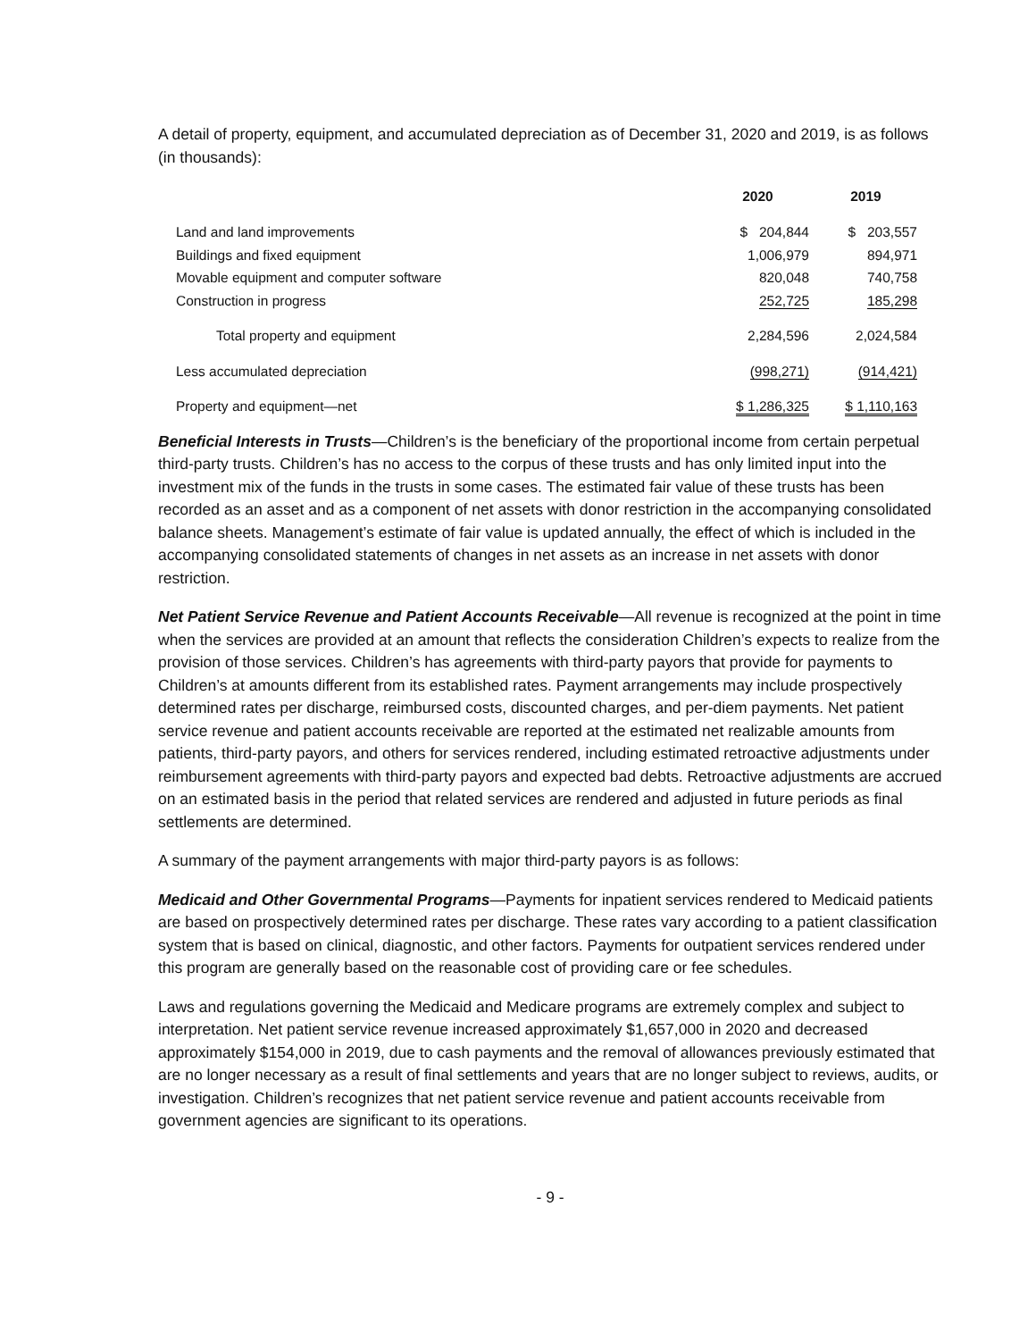A detail of property, equipment, and accumulated depreciation as of December 31, 2020 and 2019, is as follows (in thousands):
| | 2020 | 2019 |
| --- | --- | --- |
| Land and land improvements | $ 204,844 | $ 203,557 |
| Buildings and fixed equipment | 1,006,979 | 894,971 |
| Movable equipment and computer software | 820,048 | 740,758 |
| Construction in progress | 252,725 | 185,298 |
| Total property and equipment | 2,284,596 | 2,024,584 |
| Less accumulated depreciation | (998,271) | (914,421) |
| Property and equipment—net | $ 1,286,325 | $ 1,110,163 |
Beneficial Interests in Trusts—Children’s is the beneficiary of the proportional income from certain perpetual third-party trusts. Children’s has no access to the corpus of these trusts and has only limited input into the investment mix of the funds in the trusts in some cases. The estimated fair value of these trusts has been recorded as an asset and as a component of net assets with donor restriction in the accompanying consolidated balance sheets. Management’s estimate of fair value is updated annually, the effect of which is included in the accompanying consolidated statements of changes in net assets as an increase in net assets with donor restriction.
Net Patient Service Revenue and Patient Accounts Receivable—All revenue is recognized at the point in time when the services are provided at an amount that reflects the consideration Children’s expects to realize from the provision of those services. Children’s has agreements with third-party payors that provide for payments to Children’s at amounts different from its established rates. Payment arrangements may include prospectively determined rates per discharge, reimbursed costs, discounted charges, and per-diem payments. Net patient service revenue and patient accounts receivable are reported at the estimated net realizable amounts from patients, third-party payors, and others for services rendered, including estimated retroactive adjustments under reimbursement agreements with third-party payors and expected bad debts. Retroactive adjustments are accrued on an estimated basis in the period that related services are rendered and adjusted in future periods as final settlements are determined.
A summary of the payment arrangements with major third-party payors is as follows:
Medicaid and Other Governmental Programs—Payments for inpatient services rendered to Medicaid patients are based on prospectively determined rates per discharge. These rates vary according to a patient classification system that is based on clinical, diagnostic, and other factors. Payments for outpatient services rendered under this program are generally based on the reasonable cost of providing care or fee schedules.
Laws and regulations governing the Medicaid and Medicare programs are extremely complex and subject to interpretation. Net patient service revenue increased approximately $1,657,000 in 2020 and decreased approximately $154,000 in 2019, due to cash payments and the removal of allowances previously estimated that are no longer necessary as a result of final settlements and years that are no longer subject to reviews, audits, or investigation. Children’s recognizes that net patient service revenue and patient accounts receivable from government agencies are significant to its operations.
- 9 -